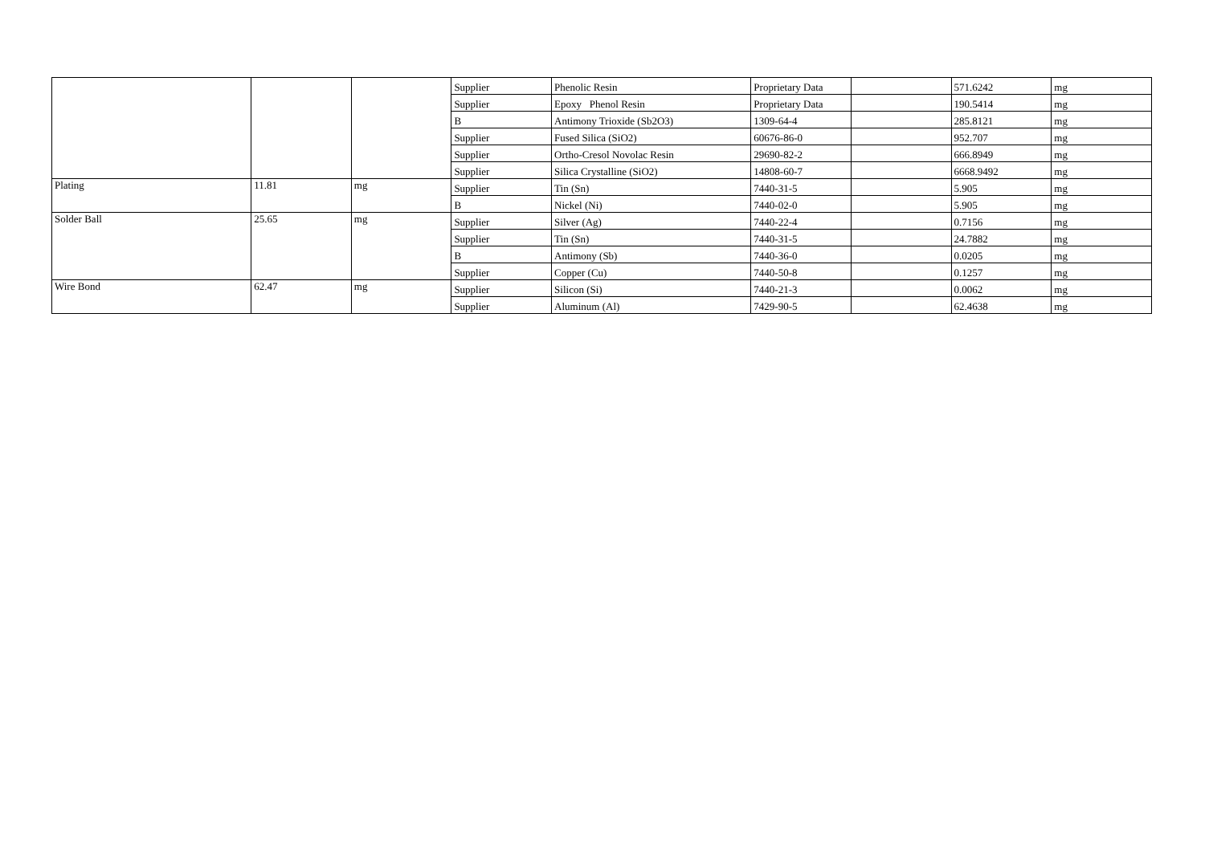| | | | Supplier | Phenolic Resin | Proprietary Data | | 571.6242 | mg |
| | | | Supplier | Epoxy Phenol Resin | Proprietary Data | | 190.5414 | mg |
| | | | B | Antimony Trioxide (Sb2O3) | 1309-64-4 | | 285.8121 | mg |
| | | | Supplier | Fused Silica (SiO2) | 60676-86-0 | | 952.707 | mg |
| | | | Supplier | Ortho-Cresol Novolac Resin | 29690-82-2 | | 666.8949 | mg |
| | | | Supplier | Silica Crystalline (SiO2) | 14808-60-7 | | 6668.9492 | mg |
| Plating | 11.81 | mg | Supplier | Tin (Sn) | 7440-31-5 | | 5.905 | mg |
| | | | B | Nickel (Ni) | 7440-02-0 | | 5.905 | mg |
| Solder Ball | 25.65 | mg | Supplier | Silver (Ag) | 7440-22-4 | | 0.7156 | mg |
| | | | Supplier | Tin (Sn) | 7440-31-5 | | 24.7882 | mg |
| | | | B | Antimony (Sb) | 7440-36-0 | | 0.0205 | mg |
| | | | Supplier | Copper (Cu) | 7440-50-8 | | 0.1257 | mg |
| Wire Bond | 62.47 | mg | Supplier | Silicon (Si) | 7440-21-3 | | 0.0062 | mg |
| | | | Supplier | Aluminum (Al) | 7429-90-5 | | 62.4638 | mg |